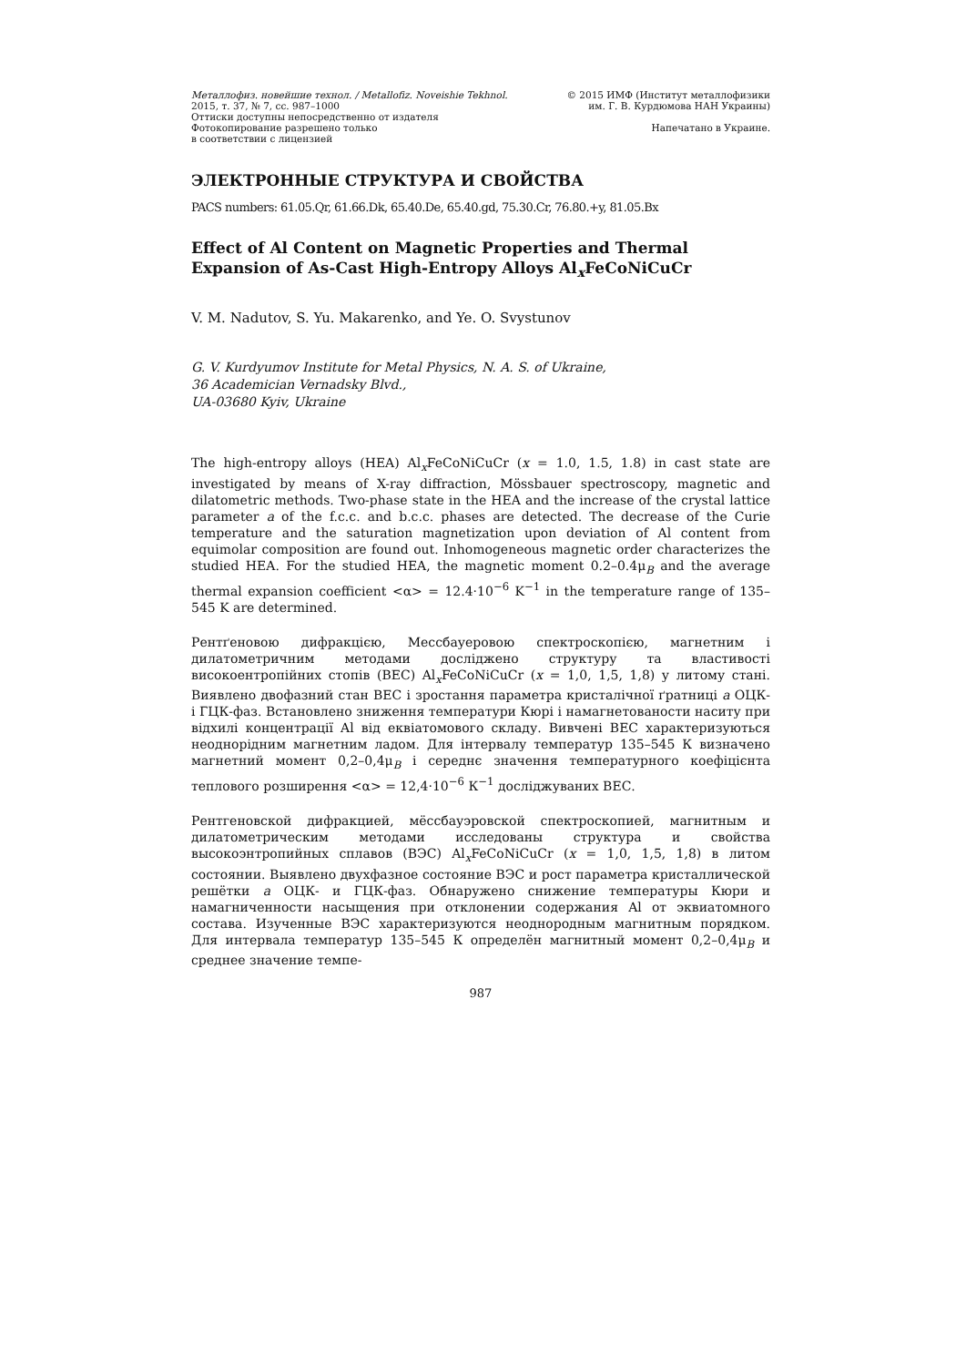Металлофиз. новейшие технол. / Metallofiz. Noveishie Tekhnol.
2015, т. 37, № 7, сс. 987–1000
Оттиски доступны непосредственно от издателя
Фотокопирование разрешено только
в соответствии с лицензией
© 2015 ИМФ (Институт металлофизики
им. Г. В. Курдюмова НАН Украины)
Напечатано в Украине.
ЭЛЕКТРОННЫЕ СТРУКТУРА И СВОЙСТВА
PACS numbers: 61.05.Qr, 61.66.Dk, 65.40.De, 65.40.gd, 75.30.Cr, 76.80.+y, 81.05.Bx
Effect of Al Content on Magnetic Properties and Thermal Expansion of As-Cast High-Entropy Alloys Al<sub>x</sub>FeCoNiCuCr
V. M. Nadutov, S. Yu. Makarenko, and Ye. O. Svystunov
G. V. Kurdyumov Institute for Metal Physics, N. A. S. of Ukraine,
36 Academician Vernadsky Blvd.,
UA-03680 Kyiv, Ukraine
The high-entropy alloys (HEA) Al<sub>x</sub>FeCoNiCuCr (x = 1.0, 1.5, 1.8) in cast state are investigated by means of X-ray diffraction, Mössbauer spectroscopy, magnetic and dilatometric methods. Two-phase state in the HEA and the increase of the crystal lattice parameter a of the f.c.c. and b.c.c. phases are detected. The decrease of the Curie temperature and the saturation magnetization upon deviation of Al content from equimolar composition are found out. Inhomogeneous magnetic order characterizes the studied HEA. For the studied HEA, the magnetic moment 0.2–0.4μ<sub>B</sub> and the average thermal expansion coefficient <α> = 12.4·10<sup>−6</sup> K<sup>−1</sup> in the temperature range of 135–545 K are determined.
Рентґеновою дифракцією, Мессбауеровою спектроскопією, магнетним і дилатометричним методами досліджено структуру та властивості високоентропійних стопів (ВЕС) Al<sub>x</sub>FeCoNiCuCr (x = 1,0, 1,5, 1,8) у литому стані. Виявлено двофазний стан ВЕС і зростання параметра кристалічної ґратниці a ОЦК- і ГЦК-фаз. Встановлено зниження температури Кюрі і намагнетованости наситу при відхилі концентрації Al від еквіатомового складу. Вивчені ВЕС характеризуються неоднорідним магнетним ладом. Для інтервалу температур 135–545 К визначено магнетний момент 0,2–0,4μ<sub>B</sub> і середнє значення температурного коефіцієнта теплового розширення <α> = 12,4·10<sup>−6</sup> К<sup>−1</sup> досліджуваних ВЕС.
Рентгеновской дифракцией, мёссбауэровской спектроскопией, магнитным и дилатометрическим методами исследованы структура и свойства высокоэнтропийных сплавов (ВЭС) Al<sub>x</sub>FeCoNiCuCr (x = 1,0, 1,5, 1,8) в литом состоянии. Выявлено двухфазное состояние ВЭС и рост параметра кристаллической решётки a ОЦК- и ГЦК-фаз. Обнаружено снижение температуры Кюри и намагниченности насыщения при отклонении содержания Al от эквиатомного состава. Изученные ВЭС характеризуются неоднородным магнитным порядком. Для интервала температур 135–545 К определён магнитный момент 0,2–0,4μ<sub>B</sub> и среднее значение темпе-
987